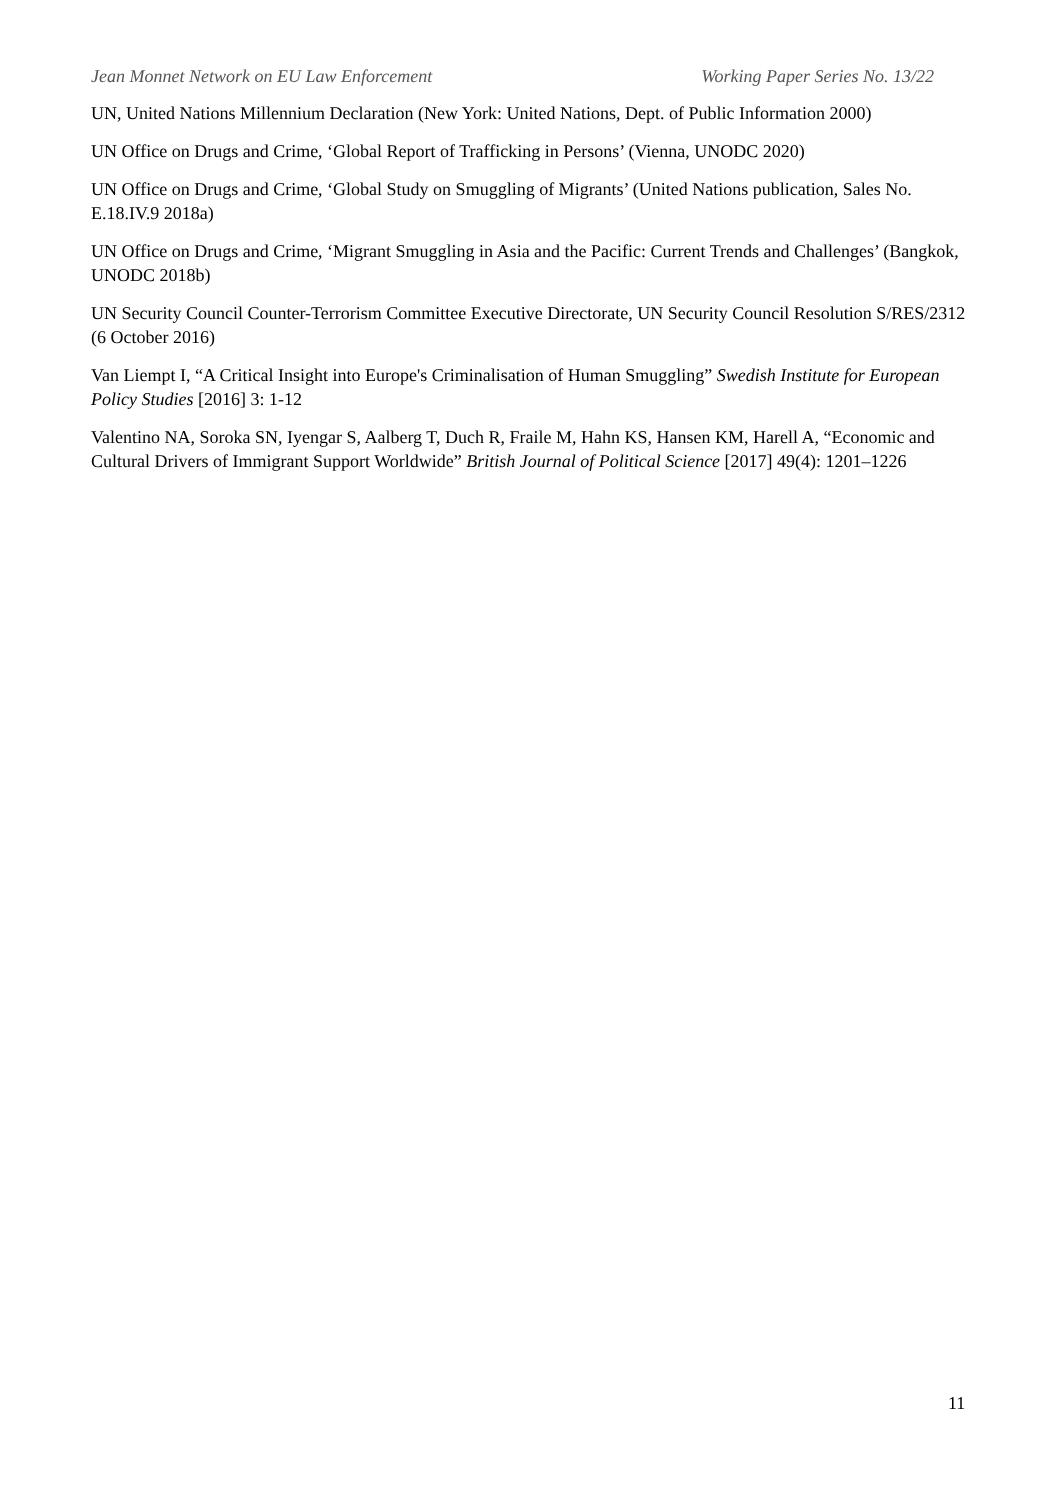Jean Monnet Network on EU Law Enforcement Working Paper Series No. 13/22
UN, United Nations Millennium Declaration (New York: United Nations, Dept. of Public Information 2000)
UN Office on Drugs and Crime, ‘Global Report of Trafficking in Persons’ (Vienna, UNODC 2020)
UN Office on Drugs and Crime, ‘Global Study on Smuggling of Migrants’ (United Nations publication, Sales No. E.18.IV.9 2018a)
UN Office on Drugs and Crime, ‘Migrant Smuggling in Asia and the Pacific: Current Trends and Challenges’ (Bangkok, UNODC 2018b)
UN Security Council Counter-Terrorism Committee Executive Directorate, UN Security Council Resolution S/RES/2312 (6 October 2016)
Van Liempt I, “A Critical Insight into Europe's Criminalisation of Human Smuggling” Swedish Institute for European Policy Studies [2016] 3: 1-12
Valentino NA, Soroka SN, Iyengar S, Aalberg T, Duch R, Fraile M, Hahn KS, Hansen KM, Harell A, “Economic and Cultural Drivers of Immigrant Support Worldwide” British Journal of Political Science [2017] 49(4): 1201–1226
11